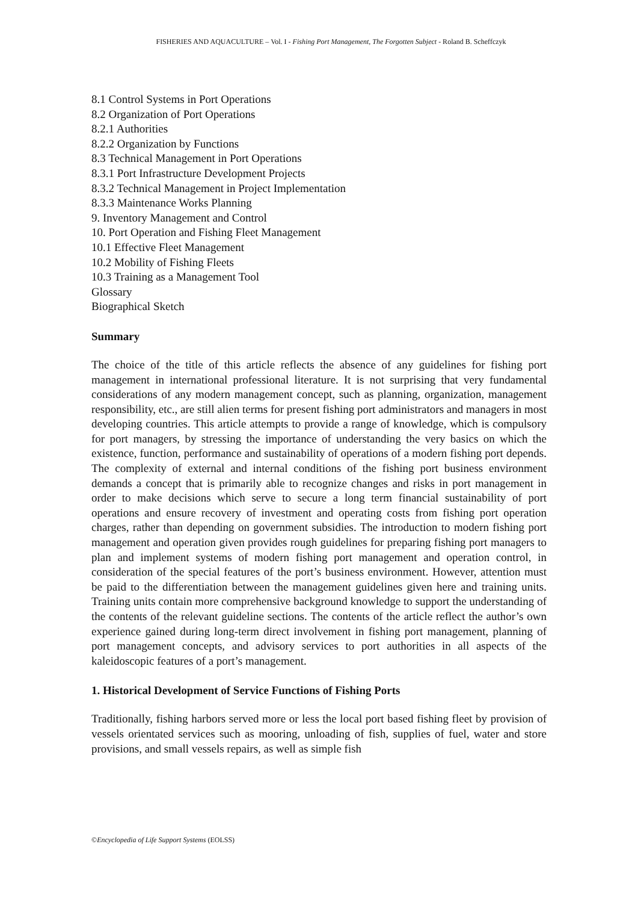FISHERIES AND AQUACULTURE – Vol. I - Fishing Port Management, The Forgotten Subject - Roland B. Scheffczyk
8.1 Control Systems in Port Operations
8.2 Organization of Port Operations
8.2.1 Authorities
8.2.2 Organization by Functions
8.3 Technical Management in Port Operations
8.3.1 Port Infrastructure Development Projects
8.3.2 Technical Management in Project Implementation
8.3.3 Maintenance Works Planning
9. Inventory Management and Control
10. Port Operation and Fishing Fleet Management
10.1 Effective Fleet Management
10.2 Mobility of Fishing Fleets
10.3 Training as a Management Tool
Glossary
Biographical Sketch
Summary
The choice of the title of this article reflects the absence of any guidelines for fishing port management in international professional literature. It is not surprising that very fundamental considerations of any modern management concept, such as planning, organization, management responsibility, etc., are still alien terms for present fishing port administrators and managers in most developing countries. This article attempts to provide a range of knowledge, which is compulsory for port managers, by stressing the importance of understanding the very basics on which the existence, function, performance and sustainability of operations of a modern fishing port depends. The complexity of external and internal conditions of the fishing port business environment demands a concept that is primarily able to recognize changes and risks in port management in order to make decisions which serve to secure a long term financial sustainability of port operations and ensure recovery of investment and operating costs from fishing port operation charges, rather than depending on government subsidies. The introduction to modern fishing port management and operation given provides rough guidelines for preparing fishing port managers to plan and implement systems of modern fishing port management and operation control, in consideration of the special features of the port’s business environment. However, attention must be paid to the differentiation between the management guidelines given here and training units. Training units contain more comprehensive background knowledge to support the understanding of the contents of the relevant guideline sections. The contents of the article reflect the author’s own experience gained during long-term direct involvement in fishing port management, planning of port management concepts, and advisory services to port authorities in all aspects of the kaleidoscopic features of a port’s management.
1. Historical Development of Service Functions of Fishing Ports
Traditionally, fishing harbors served more or less the local port based fishing fleet by provision of vessels orientated services such as mooring, unloading of fish, supplies of fuel, water and store provisions, and small vessels repairs, as well as simple fish
©Encyclopedia of Life Support Systems (EOLSS)